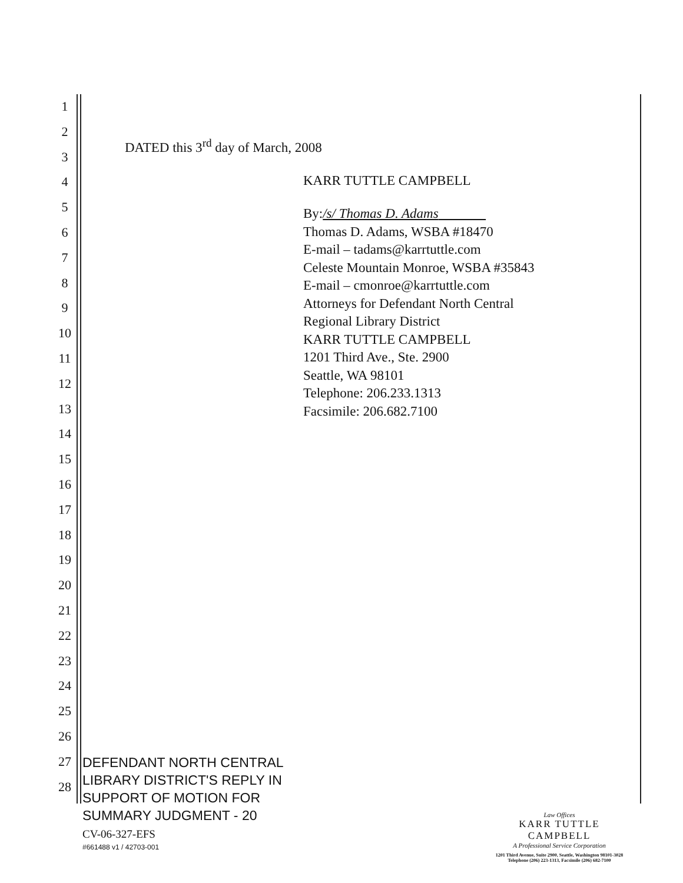1
2
3
4
5
6
7
8
9
10
11
12
13
14
15
16
17
18
19
20
21
22
23
24
25
26
27
28
DATED this 3<sup>rd</sup> day of March, 2008
KARR TUTTLE CAMPBELL
By:/s/ Thomas D. Adams
Thomas D. Adams, WSBA #18470
E-mail – tadams@karrtuttle.com
Celeste Mountain Monroe, WSBA #35843
E-mail – cmonroe@karrtuttle.com
Attorneys for Defendant North Central
Regional Library District
KARR TUTTLE CAMPBELL
1201 Third Ave., Ste. 2900
Seattle, WA 98101
Telephone: 206.233.1313
Facsimile: 206.682.7100
DEFENDANT NORTH CENTRAL
LIBRARY DISTRICT'S REPLY IN
SUPPORT OF MOTION FOR
SUMMARY JUDGMENT - 20
CV-06-327-EFS
#661488 v1 / 42703-001
Law Offices
KARR TUTTLE CAMPBELL
A Professional Service Corporation
1201 Third Avenue, Suite 2900, Seattle, Washington 98101-3028
Telephone (206) 223-1313, Facsimile (206) 682-7100